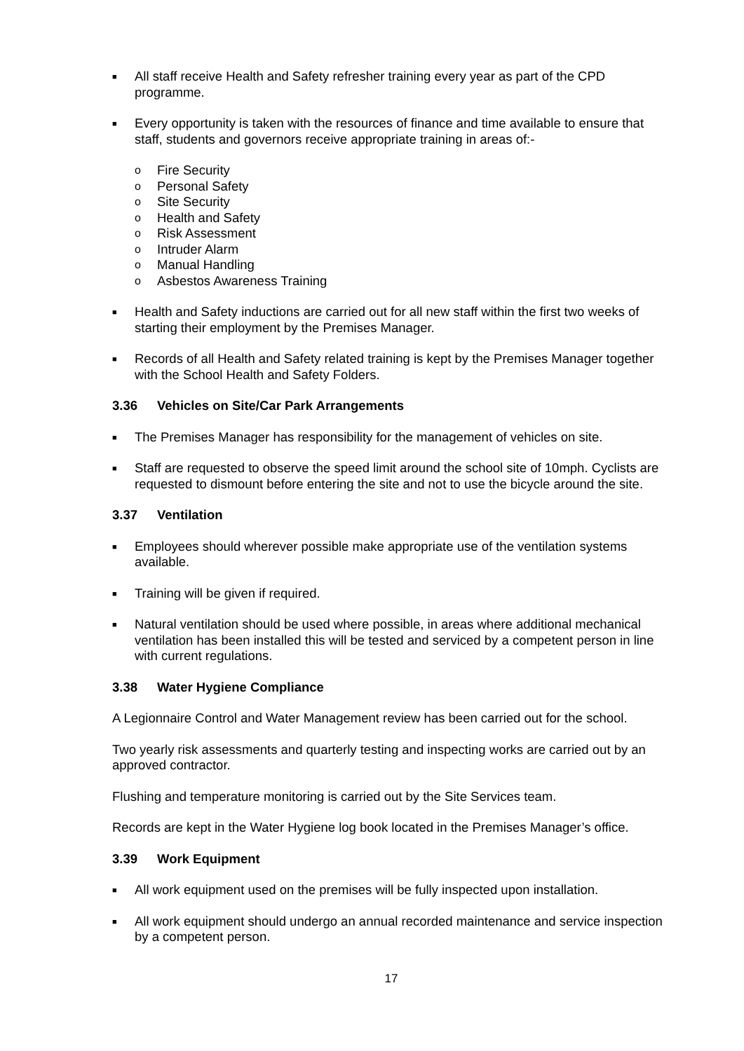■ All staff receive Health and Safety refresher training every year as part of the CPD programme.
■ Every opportunity is taken with the resources of finance and time available to ensure that staff, students and governors receive appropriate training in areas of:-
o Fire Security
o Personal Safety
o Site Security
o Health and Safety
o Risk Assessment
o Intruder Alarm
o Manual Handling
o Asbestos Awareness Training
■ Health and Safety inductions are carried out for all new staff within the first two weeks of starting their employment by the Premises Manager.
■ Records of all Health and Safety related training is kept by the Premises Manager together with the School Health and Safety Folders.
3.36 Vehicles on Site/Car Park Arrangements
■ The Premises Manager has responsibility for the management of vehicles on site.
■ Staff are requested to observe the speed limit around the school site of 10mph. Cyclists are requested to dismount before entering the site and not to use the bicycle around the site.
3.37 Ventilation
■ Employees should wherever possible make appropriate use of the ventilation systems available.
■ Training will be given if required.
■ Natural ventilation should be used where possible, in areas where additional mechanical ventilation has been installed this will be tested and serviced by a competent person in line with current regulations.
3.38 Water Hygiene Compliance
A Legionnaire Control and Water Management review has been carried out for the school.
Two yearly risk assessments and quarterly testing and inspecting works are carried out by an approved contractor.
Flushing and temperature monitoring is carried out by the Site Services team.
Records are kept in the Water Hygiene log book located in the Premises Manager’s office.
3.39 Work Equipment
■ All work equipment used on the premises will be fully inspected upon installation.
■ All work equipment should undergo an annual recorded maintenance and service inspection by a competent person.
17